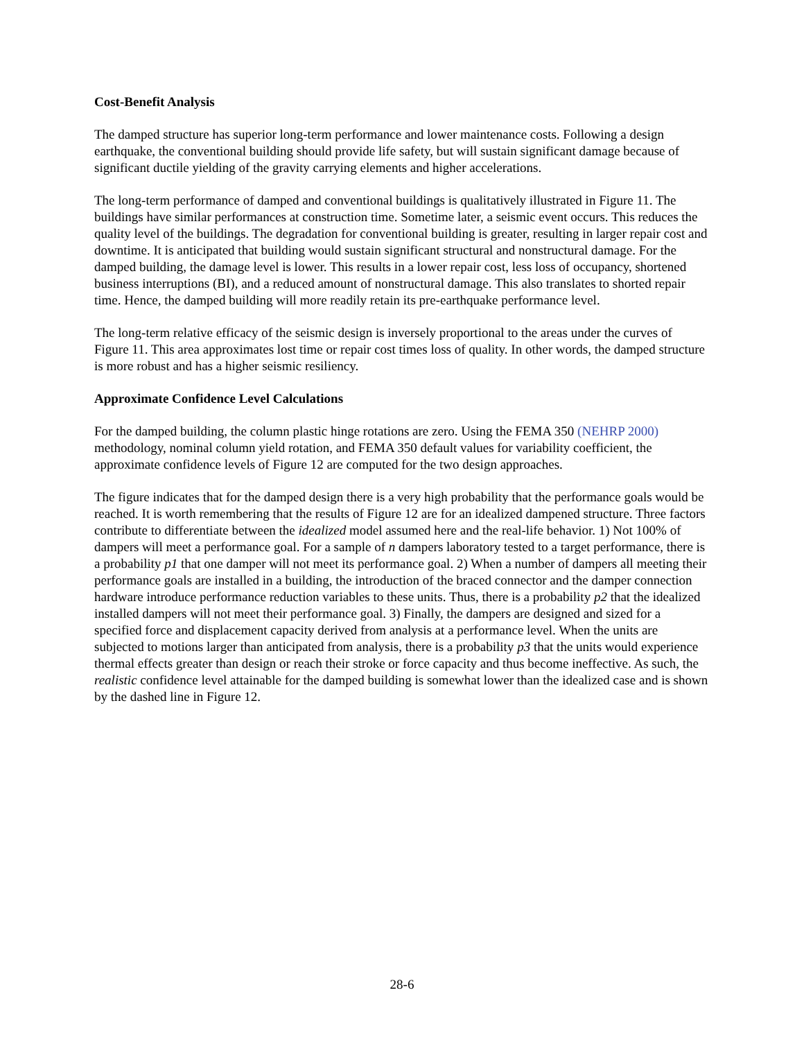Cost-Benefit Analysis
The damped structure has superior long-term performance and lower maintenance costs. Following a design earthquake, the conventional building should provide life safety, but will sustain significant damage because of significant ductile yielding of the gravity carrying elements and higher accelerations.
The long-term performance of damped and conventional buildings is qualitatively illustrated in Figure 11. The buildings have similar performances at construction time. Sometime later, a seismic event occurs. This reduces the quality level of the buildings. The degradation for conventional building is greater, resulting in larger repair cost and downtime. It is anticipated that building would sustain significant structural and nonstructural damage. For the damped building, the damage level is lower. This results in a lower repair cost, less loss of occupancy, shortened business interruptions (BI), and a reduced amount of nonstructural damage. This also translates to shorted repair time. Hence, the damped building will more readily retain its pre-earthquake performance level.
The long-term relative efficacy of the seismic design is inversely proportional to the areas under the curves of Figure 11. This area approximates lost time or repair cost times loss of quality. In other words, the damped structure is more robust and has a higher seismic resiliency.
Approximate Confidence Level Calculations
For the damped building, the column plastic hinge rotations are zero. Using the FEMA 350 (NEHRP 2000) methodology, nominal column yield rotation, and FEMA 350 default values for variability coefficient, the approximate confidence levels of Figure 12 are computed for the two design approaches.
The figure indicates that for the damped design there is a very high probability that the performance goals would be reached. It is worth remembering that the results of Figure 12 are for an idealized dampened structure. Three factors contribute to differentiate between the idealized model assumed here and the real-life behavior. 1) Not 100% of dampers will meet a performance goal. For a sample of n dampers laboratory tested to a target performance, there is a probability p1 that one damper will not meet its performance goal. 2) When a number of dampers all meeting their performance goals are installed in a building, the introduction of the braced connector and the damper connection hardware introduce performance reduction variables to these units. Thus, there is a probability p2 that the idealized installed dampers will not meet their performance goal. 3) Finally, the dampers are designed and sized for a specified force and displacement capacity derived from analysis at a performance level. When the units are subjected to motions larger than anticipated from analysis, there is a probability p3 that the units would experience thermal effects greater than design or reach their stroke or force capacity and thus become ineffective. As such, the realistic confidence level attainable for the damped building is somewhat lower than the idealized case and is shown by the dashed line in Figure 12.
28-6